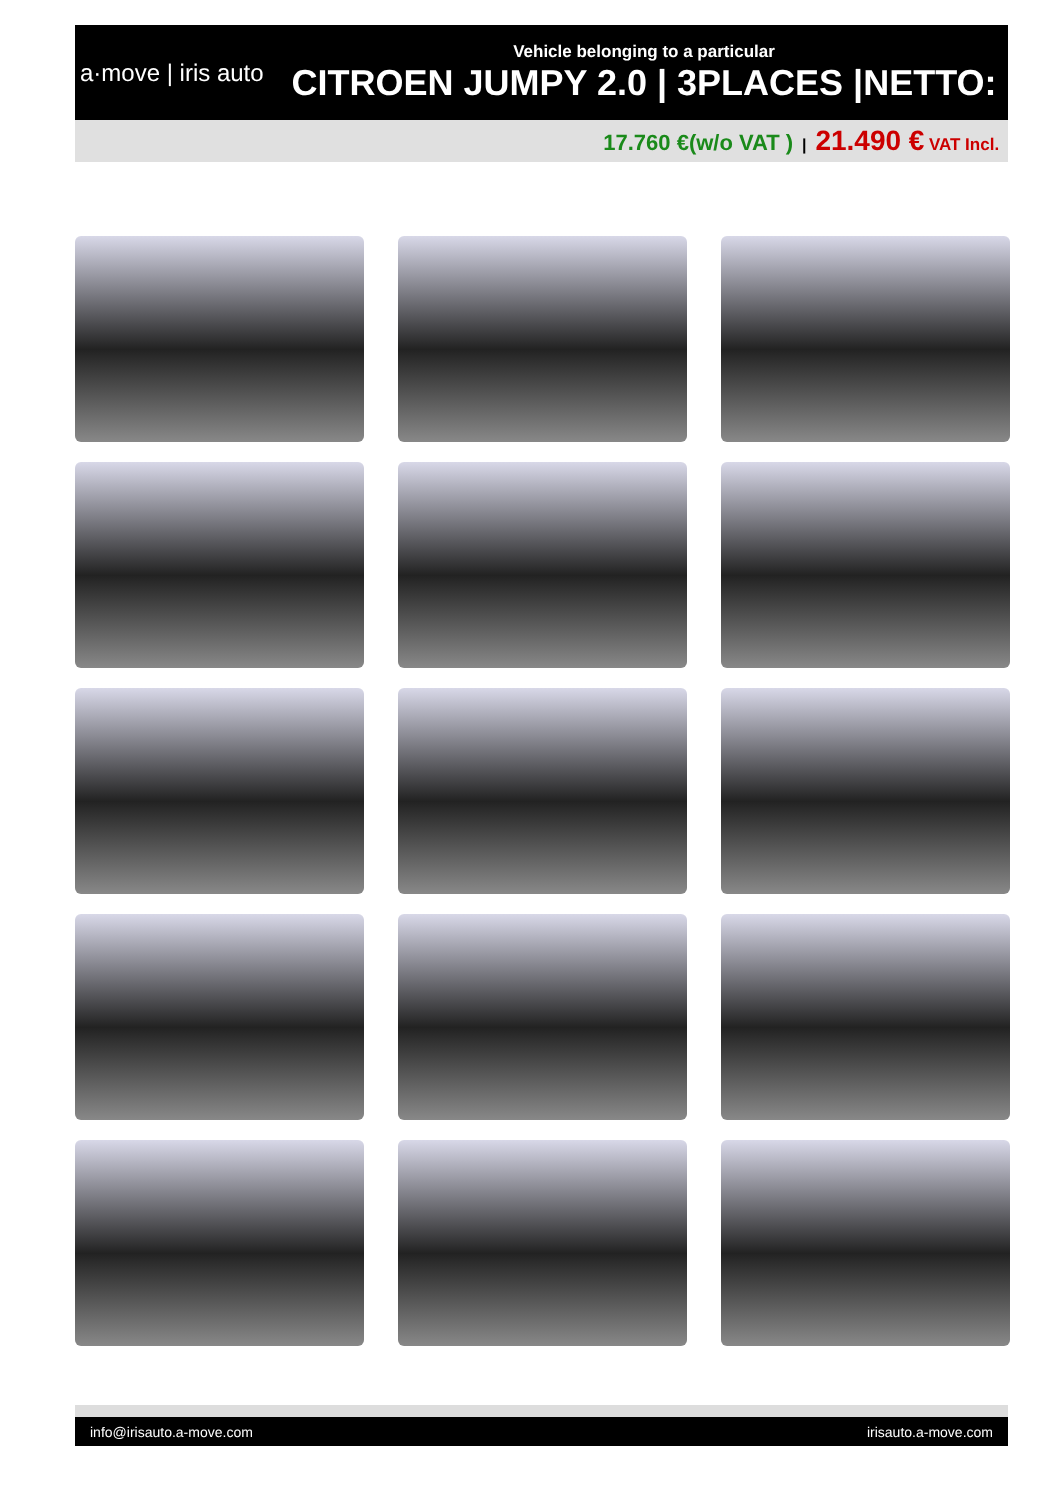a·move | iris auto
Vehicle belonging to a particular
CITROEN JUMPY 2.0 | 3PLACES |NETTO:
17.760 €(w/o VAT ) | 21.490 € VAT Incl.
info@irisauto.a-move.com irisauto.a-move.com